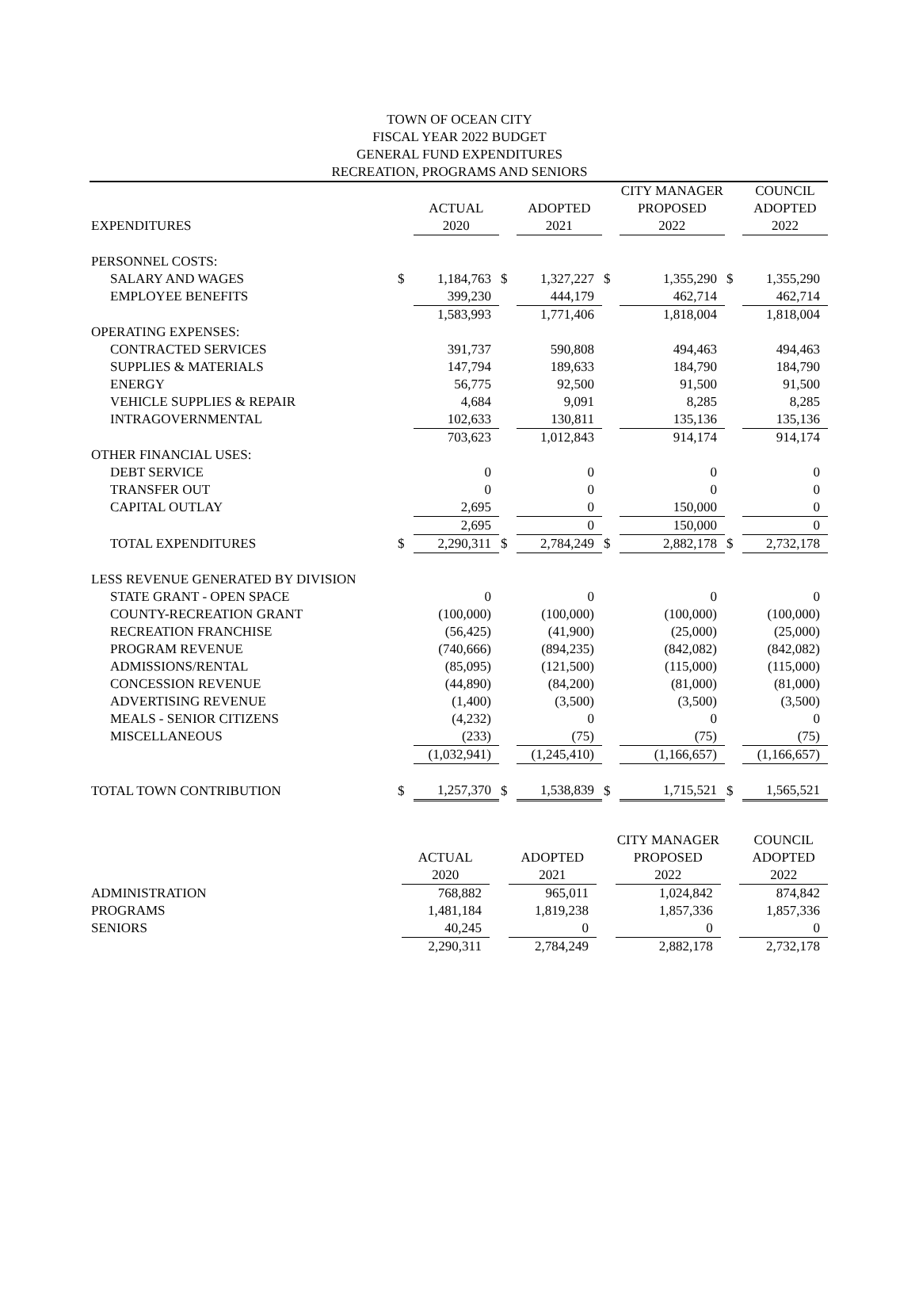TOWN OF OCEAN CITY
FISCAL YEAR 2022 BUDGET
GENERAL FUND EXPENDITURES
RECREATION, PROGRAMS AND SENIORS
| | | | | | | CITY MANAGER | | COUNCIL |
| --- | --- | --- | --- | --- | --- | --- | --- | --- |
| | | ACTUAL | | ADOPTED | | PROPOSED | | ADOPTED |
| EXPENDITURES | | 2020 | | 2021 | | 2022 | | 2022 |
| PERSONNEL COSTS: | | | | | | | | |
| SALARY AND WAGES | $ | 1,184,763 | $ | 1,327,227 | $ | 1,355,290 | $ | 1,355,290 |
| EMPLOYEE BENEFITS | | 399,230 | | 444,179 | | 462,714 | | 462,714 |
| | | 1,583,993 | | 1,771,406 | | 1,818,004 | | 1,818,004 |
| OPERATING EXPENSES: | | | | | | | | |
| CONTRACTED SERVICES | | 391,737 | | 590,808 | | 494,463 | | 494,463 |
| SUPPLIES & MATERIALS | | 147,794 | | 189,633 | | 184,790 | | 184,790 |
| ENERGY | | 56,775 | | 92,500 | | 91,500 | | 91,500 |
| VEHICLE SUPPLIES & REPAIR | | 4,684 | | 9,091 | | 8,285 | | 8,285 |
| INTRAGOVERNMENTAL | | 102,633 | | 130,811 | | 135,136 | | 135,136 |
| | | 703,623 | | 1,012,843 | | 914,174 | | 914,174 |
| OTHER FINANCIAL USES: | | | | | | | | |
| DEBT SERVICE | | 0 | | 0 | | 0 | | 0 |
| TRANSFER OUT | | 0 | | 0 | | 0 | | 0 |
| CAPITAL OUTLAY | | 2,695 | | 0 | | 150,000 | | 0 |
| | | 2,695 | | 0 | | 150,000 | | 0 |
| TOTAL EXPENDITURES | $ | 2,290,311 | $ | 2,784,249 | $ | 2,882,178 | $ | 2,732,178 |
| LESS REVENUE GENERATED BY DIVISION | | | | | | | | |
| STATE GRANT - OPEN SPACE | | 0 | | 0 | | 0 | | 0 |
| COUNTY-RECREATION GRANT | | (100,000) | | (100,000) | | (100,000) | | (100,000) |
| RECREATION FRANCHISE | | (56,425) | | (41,900) | | (25,000) | | (25,000) |
| PROGRAM REVENUE | | (740,666) | | (894,235) | | (842,082) | | (842,082) |
| ADMISSIONS/RENTAL | | (85,095) | | (121,500) | | (115,000) | | (115,000) |
| CONCESSION REVENUE | | (44,890) | | (84,200) | | (81,000) | | (81,000) |
| ADVERTISING REVENUE | | (1,400) | | (3,500) | | (3,500) | | (3,500) |
| MEALS - SENIOR CITIZENS | | (4,232) | | 0 | | 0 | | 0 |
| MISCELLANEOUS | | (233) | | (75) | | (75) | | (75) |
| | | (1,032,941) | | (1,245,410) | | (1,166,657) | | (1,166,657) |
| TOTAL TOWN CONTRIBUTION | $ | 1,257,370 | $ | 1,538,839 | $ | 1,715,521 | $ | 1,565,521 |
| | | | | | | CITY MANAGER | | COUNCIL |
| --- | --- | --- | --- | --- | --- | --- | --- | --- |
| | | ACTUAL | | ADOPTED | | PROPOSED | | ADOPTED |
| | | 2020 | | 2021 | | 2022 | | 2022 |
| ADMINISTRATION | | 768,882 | | 965,011 | | 1,024,842 | | 874,842 |
| PROGRAMS | | 1,481,184 | | 1,819,238 | | 1,857,336 | | 1,857,336 |
| SENIORS | | 40,245 | | 0 | | 0 | | 0 |
| | | 2,290,311 | | 2,784,249 | | 2,882,178 | | 2,732,178 |